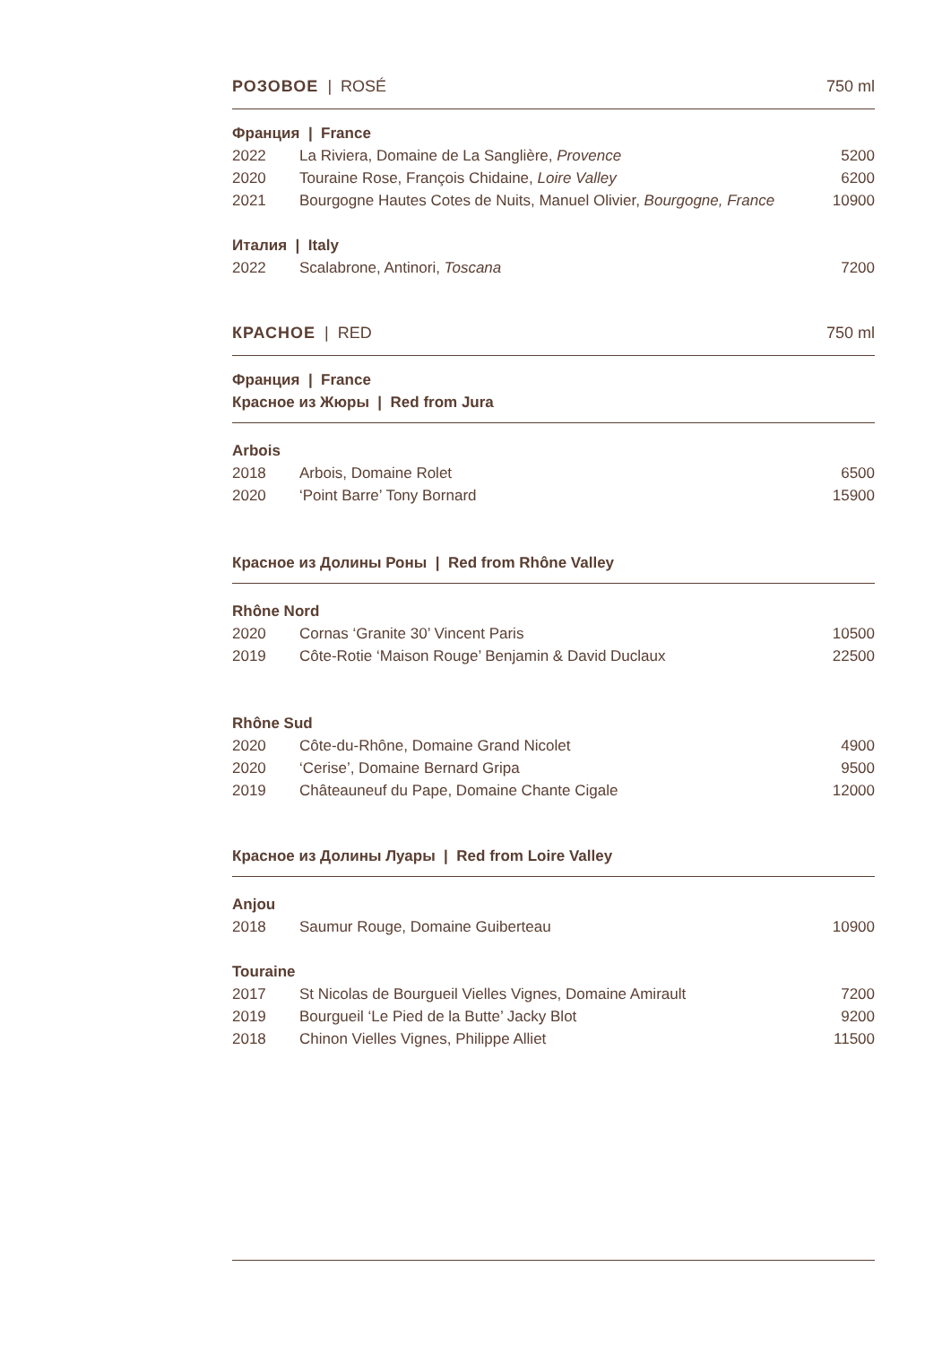РОЗОВОЕ | ROSÉ 750 ml
Франция | France
| 2022 | La Riviera, Domaine de La Sanglière, Provence | 5200 |
| 2020 | Touraine Rose, François Chidaine, Loire Valley | 6200 |
| 2021 | Bourgogne Hautes Cotes de Nuits, Manuel Olivier, Bourgogne, France | 10900 |
Италия | Italy
| 2022 | Scalabrone, Antinori, Toscana | 7200 |
КРАСНОЕ | RED 750 ml
Франция | France
Красное из Жюры | Red from Jura
Arbois
| 2018 | Arbois, Domaine Rolet | 6500 |
| 2020 | ‘Point Barre’ Tony Bornard | 15900 |
Красное из Долины Роны | Red from Rhône Valley
Rhône Nord
| 2020 | Cornas ‘Granite 30’ Vincent Paris | 10500 |
| 2019 | Côte-Rotie ‘Maison Rouge’ Benjamin & David Duclaux | 22500 |
Rhône Sud
| 2020 | Côte-du-Rhône, Domaine Grand Nicolet | 4900 |
| 2020 | ‘Cerise’, Domaine Bernard Gripa | 9500 |
| 2019 | Châteauneuf du Pape, Domaine Chante Cigale | 12000 |
Красное из Долины Луары | Red from Loire Valley
Anjou
| 2018 | Saumur Rouge, Domaine Guiberteau | 10900 |
Touraine
| 2017 | St Nicolas de Bourgueil Vielles Vignes, Domaine Amirault | 7200 |
| 2019 | Bourgueil ‘Le Pied de la Butte’ Jacky Blot | 9200 |
| 2018 | Chinon Vielles Vignes, Philippe Alliet | 11500 |